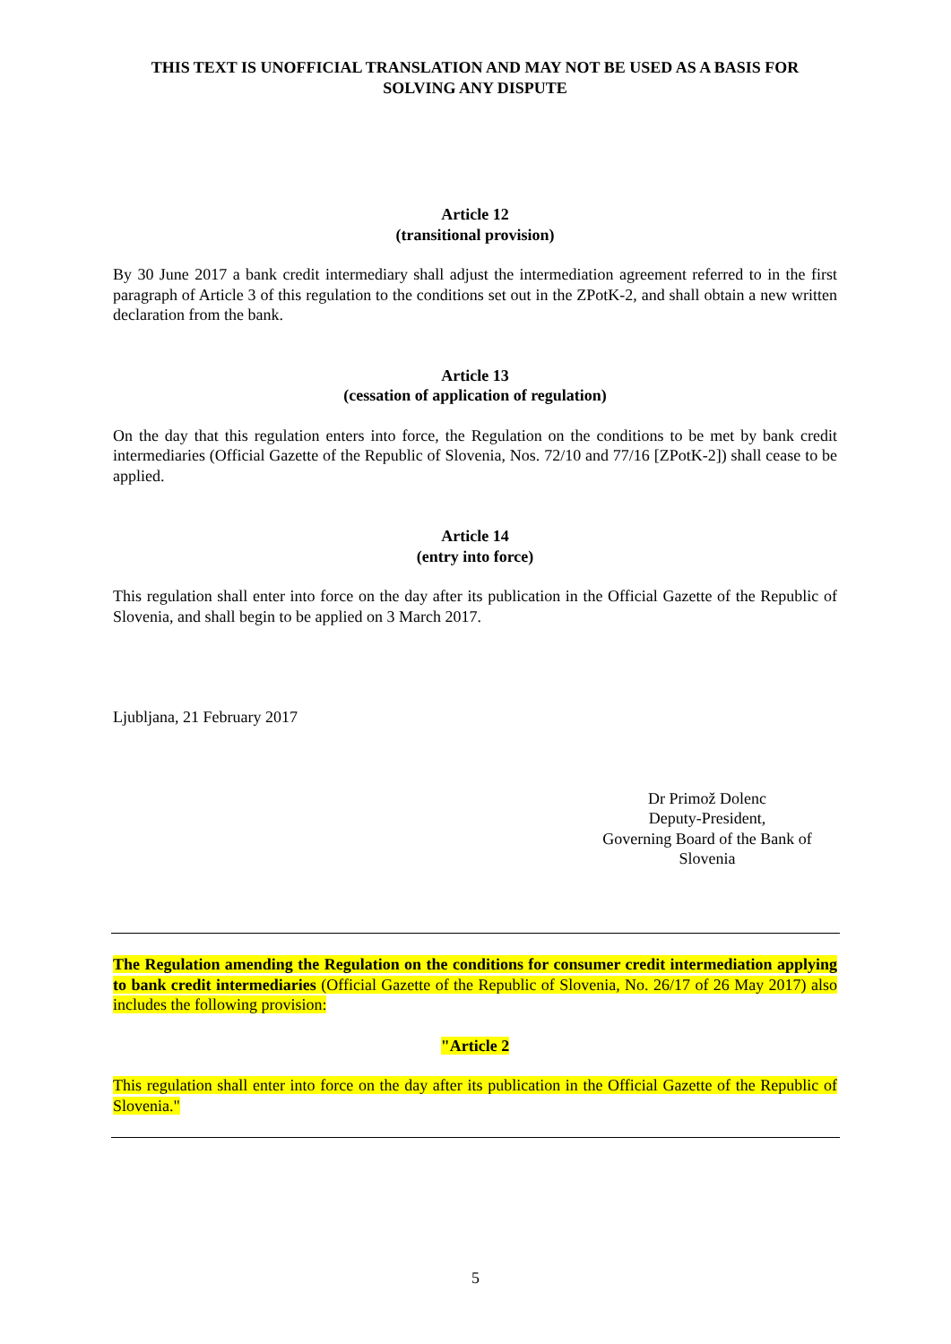THIS TEXT IS UNOFFICIAL TRANSLATION AND MAY NOT BE USED AS A BASIS FOR SOLVING ANY DISPUTE
Article 12
(transitional provision)
By 30 June 2017 a bank credit intermediary shall adjust the intermediation agreement referred to in the first paragraph of Article 3 of this regulation to the conditions set out in the ZPotK-2, and shall obtain a new written declaration from the bank.
Article 13
(cessation of application of regulation)
On the day that this regulation enters into force, the Regulation on the conditions to be met by bank credit intermediaries (Official Gazette of the Republic of Slovenia, Nos. 72/10 and 77/16 [ZPotK-2]) shall cease to be applied.
Article 14
(entry into force)
This regulation shall enter into force on the day after its publication in the Official Gazette of the Republic of Slovenia, and shall begin to be applied on 3 March 2017.
Ljubljana, 21 February 2017
Dr Primož Dolenc
Deputy-President,
Governing Board of the Bank of Slovenia
The Regulation amending the Regulation on the conditions for consumer credit intermediation applying to bank credit intermediaries (Official Gazette of the Republic of Slovenia, No. 26/17 of 26 May 2017) also includes the following provision:
"Article 2
This regulation shall enter into force on the day after its publication in the Official Gazette of the Republic of Slovenia."
5